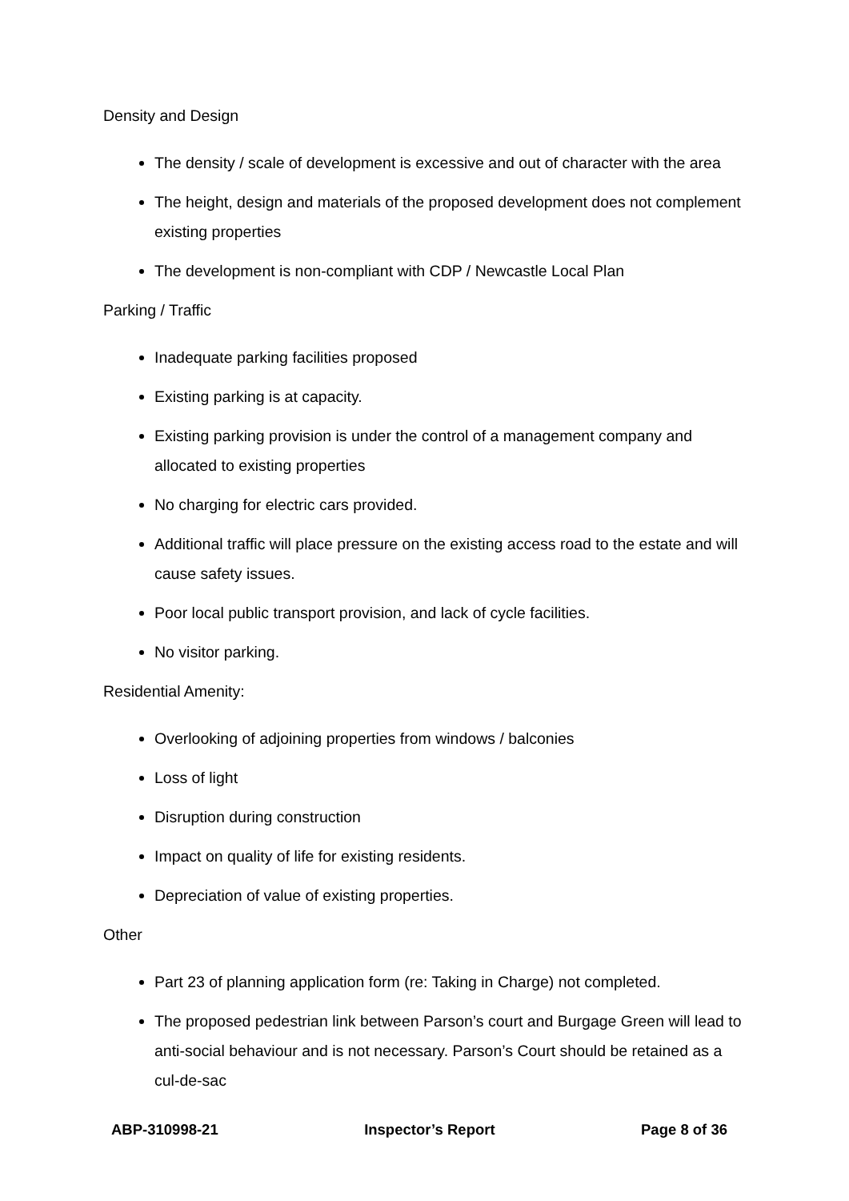Density and Design
The density / scale of development is excessive and out of character with the area
The height, design and materials of the proposed development does not complement existing properties
The development is non-compliant with CDP / Newcastle Local Plan
Parking / Traffic
Inadequate parking facilities proposed
Existing parking is at capacity.
Existing parking provision is under the control of a management company and allocated to existing properties
No charging for electric cars provided.
Additional traffic will place pressure on the existing access road to the estate and will cause safety issues.
Poor local public transport provision, and lack of cycle facilities.
No visitor parking.
Residential Amenity:
Overlooking of adjoining properties from windows / balconies
Loss of light
Disruption during construction
Impact on quality of life for existing residents.
Depreciation of value of existing properties.
Other
Part 23 of planning application form (re: Taking in Charge) not completed.
The proposed pedestrian link between Parson’s court and Burgage Green will lead to anti-social behaviour and is not necessary. Parson’s Court should be retained as a cul-de-sac
ABP-310998-21 Inspector’s Report Page 8 of 36